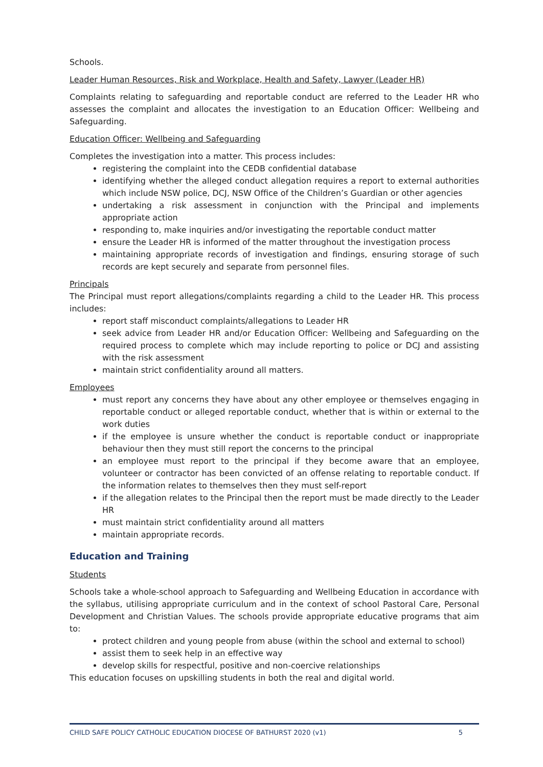Schools.
Leader Human Resources, Risk and Workplace, Health and Safety, Lawyer (Leader HR)
Complaints relating to safeguarding and reportable conduct are referred to the Leader HR who assesses the complaint and allocates the investigation to an Education Officer: Wellbeing and Safeguarding.
Education Officer: Wellbeing and Safeguarding
Completes the investigation into a matter. This process includes:
registering the complaint into the CEDB confidential database
identifying whether the alleged conduct allegation requires a report to external authorities which include NSW police, DCJ, NSW Office of the Children’s Guardian or other agencies
undertaking a risk assessment in conjunction with the Principal and implements appropriate action
responding to, make inquiries and/or investigating the reportable conduct matter
ensure the Leader HR is informed of the matter throughout the investigation process
maintaining appropriate records of investigation and findings, ensuring storage of such records are kept securely and separate from personnel files.
Principals
The Principal must report allegations/complaints regarding a child to the Leader HR. This process includes:
report staff misconduct complaints/allegations to Leader HR
seek advice from Leader HR and/or Education Officer: Wellbeing and Safeguarding on the required process to complete which may include reporting to police or DCJ and assisting with the risk assessment
maintain strict confidentiality around all matters.
Employees
must report any concerns they have about any other employee or themselves engaging in reportable conduct or alleged reportable conduct, whether that is within or external to the work duties
if the employee is unsure whether the conduct is reportable conduct or inappropriate behaviour then they must still report the concerns to the principal
an employee must report to the principal if they become aware that an employee, volunteer or contractor has been convicted of an offense relating to reportable conduct. If the information relates to themselves then they must self-report
if the allegation relates to the Principal then the report must be made directly to the Leader HR
must maintain strict confidentiality around all matters
maintain appropriate records.
Education and Training
Students
Schools take a whole-school approach to Safeguarding and Wellbeing Education in accordance with the syllabus, utilising appropriate curriculum and in the context of school Pastoral Care, Personal Development and Christian Values. The schools provide appropriate educative programs that aim to:
protect children and young people from abuse (within the school and external to school)
assist them to seek help in an effective way
develop skills for respectful, positive and non-coercive relationships
This education focuses on upskilling students in both the real and digital world.
CHILD SAFE POLICY CATHOLIC EDUCATION DIOCESE OF BATHURST 2020 (v1) 5